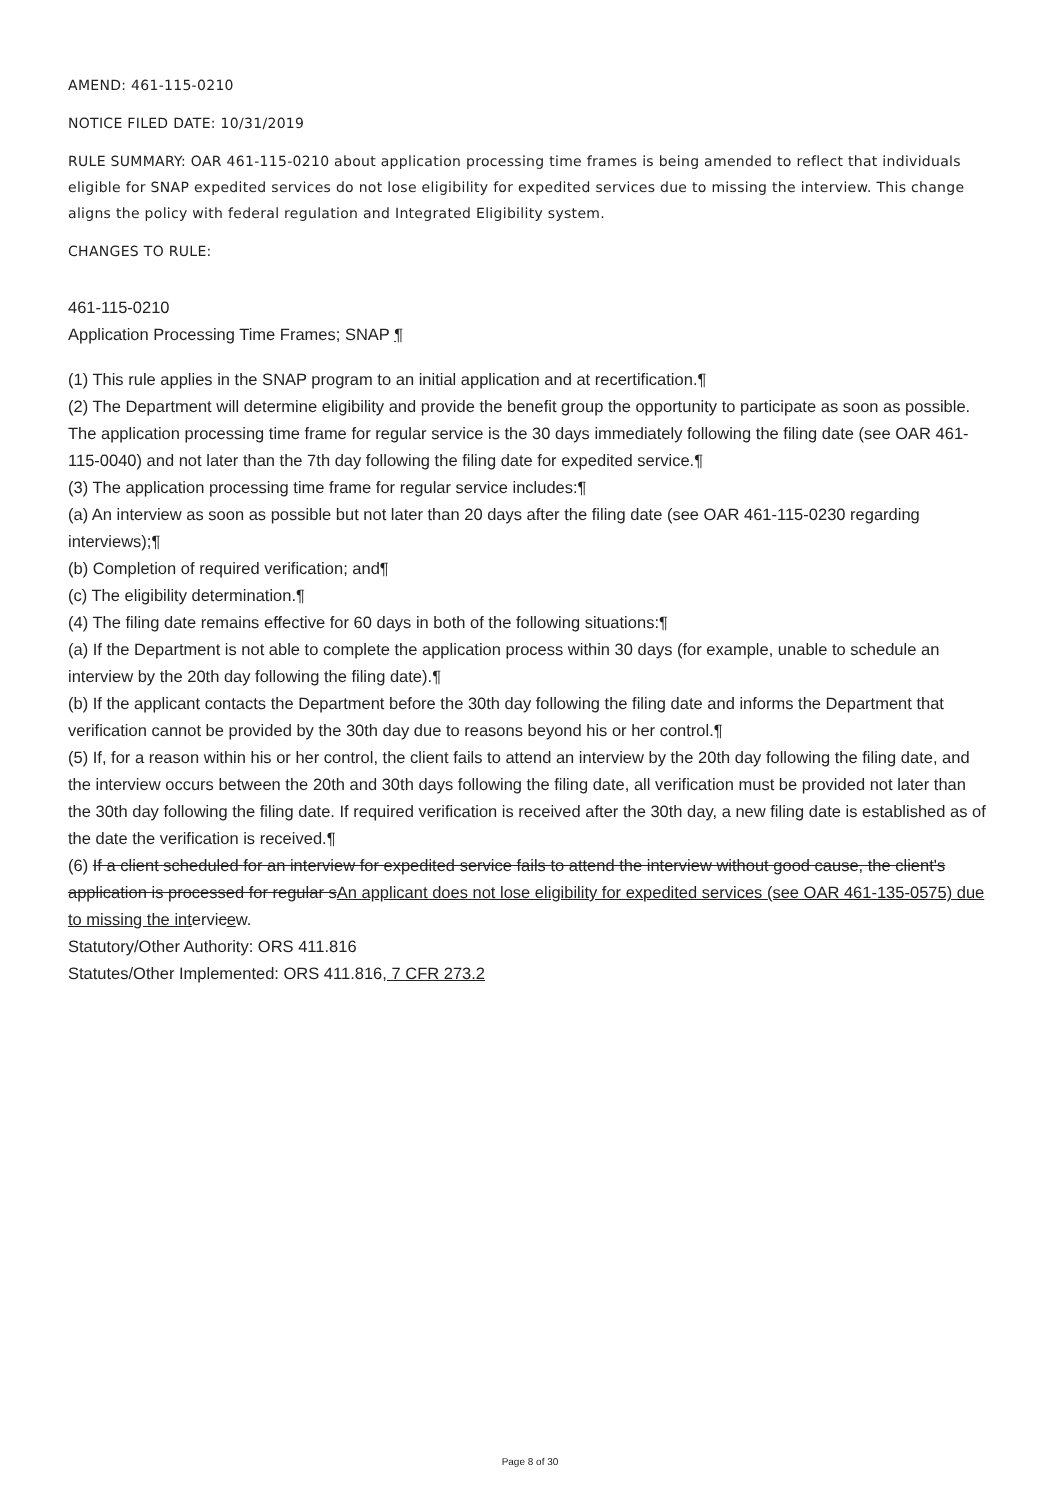AMEND: 461-115-0210
NOTICE FILED DATE: 10/31/2019
RULE SUMMARY: OAR 461-115-0210 about application processing time frames is being amended to reflect that individuals eligible for SNAP expedited services do not lose eligibility for expedited services due to missing the interview. This change aligns the policy with federal regulation and Integrated Eligibility system.
CHANGES TO RULE:
461-115-0210
Application Processing Time Frames; SNAP ¶
(1) This rule applies in the SNAP program to an initial application and at recertification.¶
(2) The Department will determine eligibility and provide the benefit group the opportunity to participate as soon as possible. The application processing time frame for regular service is the 30 days immediately following the filing date (see OAR 461-115-0040) and not later than the 7th day following the filing date for expedited service.¶
(3) The application processing time frame for regular service includes:¶
(a) An interview as soon as possible but not later than 20 days after the filing date (see OAR 461-115-0230 regarding interviews);¶
(b) Completion of required verification; and¶
(c) The eligibility determination.¶
(4) The filing date remains effective for 60 days in both of the following situations:¶
(a) If the Department is not able to complete the application process within 30 days (for example, unable to schedule an interview by the 20th day following the filing date).¶
(b) If the applicant contacts the Department before the 30th day following the filing date and informs the Department that verification cannot be provided by the 30th day due to reasons beyond his or her control.¶
(5) If, for a reason within his or her control, the client fails to attend an interview by the 20th day following the filing date, and the interview occurs between the 20th and 30th days following the filing date, all verification must be provided not later than the 30th day following the filing date. If required verification is received after the 30th day, a new filing date is established as of the date the verification is received.¶
(6) If a client scheduled for an interview for expedited service fails to attend the interview without good cause, the client's application is processed for regular sAn applicant does not lose eligibility for expedited services (see OAR 461-135-0575) due to missing the intervicew.
Statutory/Other Authority: ORS 411.816
Statutes/Other Implemented: ORS 411.816, 7 CFR 273.2
Page 8 of 30